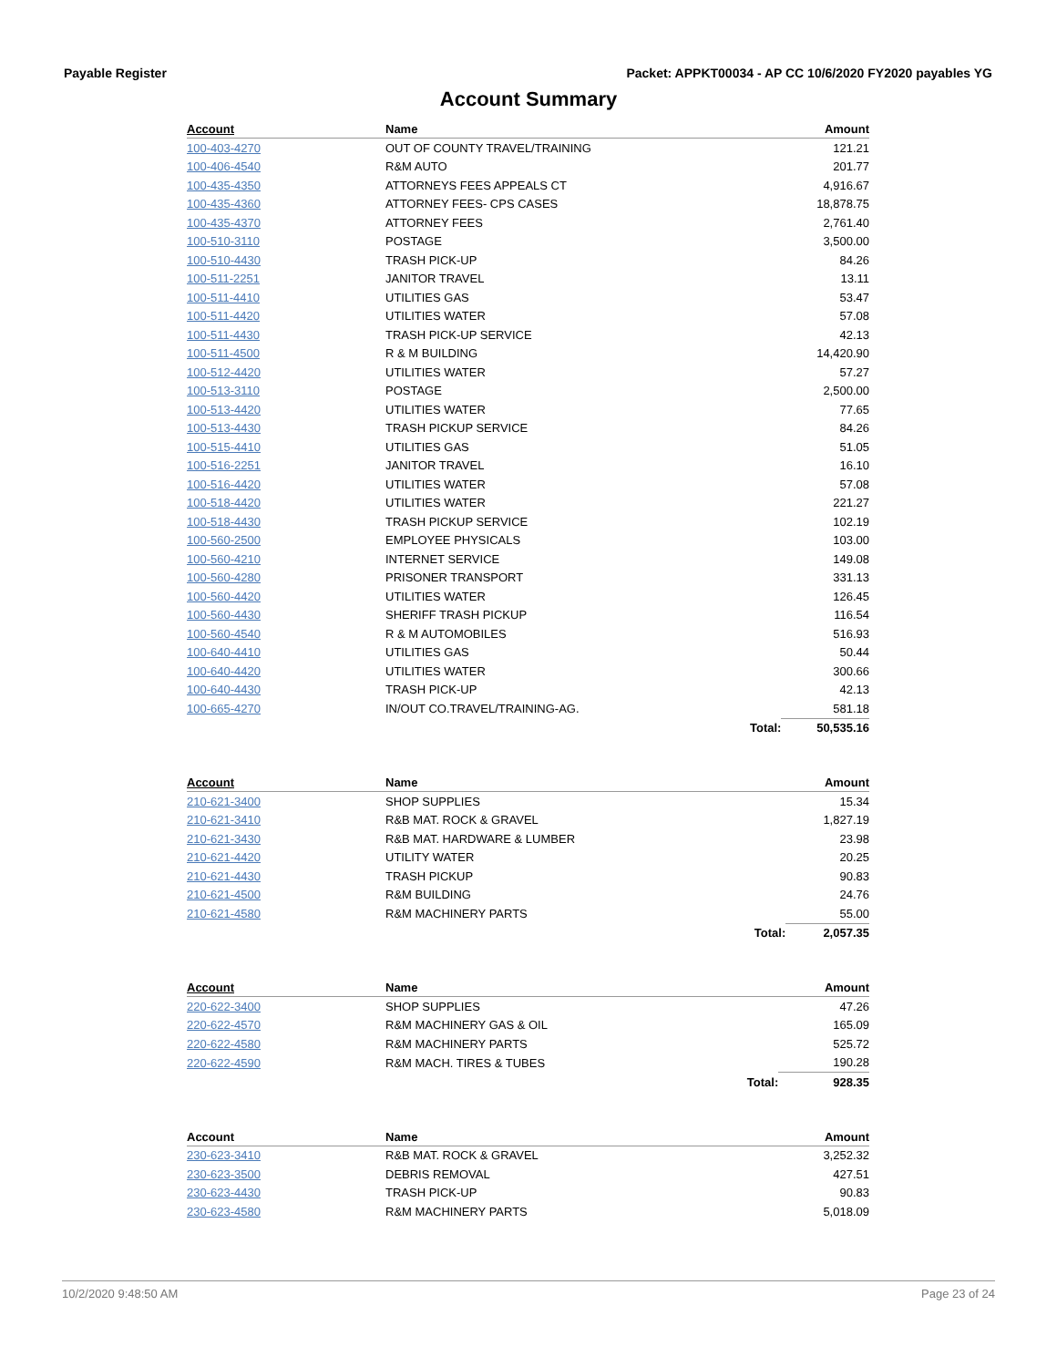Payable Register Packet: APPKT00034 - AP CC 10/6/2020 FY2020 payables YG
Account Summary
| Account | Name | | Amount |
| --- | --- | --- | --- |
| 100-403-4270 | OUT OF COUNTY TRAVEL/TRAINING | | 121.21 |
| 100-406-4540 | R&M AUTO | | 201.77 |
| 100-435-4350 | ATTORNEYS FEES APPEALS CT | | 4,916.67 |
| 100-435-4360 | ATTORNEY FEES- CPS CASES | | 18,878.75 |
| 100-435-4370 | ATTORNEY FEES | | 2,761.40 |
| 100-510-3110 | POSTAGE | | 3,500.00 |
| 100-510-4430 | TRASH PICK-UP | | 84.26 |
| 100-511-2251 | JANITOR TRAVEL | | 13.11 |
| 100-511-4410 | UTILITIES GAS | | 53.47 |
| 100-511-4420 | UTILITIES WATER | | 57.08 |
| 100-511-4430 | TRASH PICK-UP SERVICE | | 42.13 |
| 100-511-4500 | R & M BUILDING | | 14,420.90 |
| 100-512-4420 | UTILITIES WATER | | 57.27 |
| 100-513-3110 | POSTAGE | | 2,500.00 |
| 100-513-4420 | UTILITIES WATER | | 77.65 |
| 100-513-4430 | TRASH PICKUP SERVICE | | 84.26 |
| 100-515-4410 | UTILITIES GAS | | 51.05 |
| 100-516-2251 | JANITOR TRAVEL | | 16.10 |
| 100-516-4420 | UTILITIES WATER | | 57.08 |
| 100-518-4420 | UTILITIES WATER | | 221.27 |
| 100-518-4430 | TRASH PICKUP SERVICE | | 102.19 |
| 100-560-2500 | EMPLOYEE PHYSICALS | | 103.00 |
| 100-560-4210 | INTERNET SERVICE | | 149.08 |
| 100-560-4280 | PRISONER TRANSPORT | | 331.13 |
| 100-560-4420 | UTILITIES WATER | | 126.45 |
| 100-560-4430 | SHERIFF TRASH PICKUP | | 116.54 |
| 100-560-4540 | R & M AUTOMOBILES | | 516.93 |
| 100-640-4410 | UTILITIES GAS | | 50.44 |
| 100-640-4420 | UTILITIES WATER | | 300.66 |
| 100-640-4430 | TRASH PICK-UP | | 42.13 |
| 100-665-4270 | IN/OUT CO.TRAVEL/TRAINING-AG. | | 581.18 |
| | | Total: | 50,535.16 |
| Account | Name | | Amount |
| --- | --- | --- | --- |
| 210-621-3400 | SHOP SUPPLIES | | 15.34 |
| 210-621-3410 | R&B MAT. ROCK & GRAVEL | | 1,827.19 |
| 210-621-3430 | R&B MAT. HARDWARE & LUMBER | | 23.98 |
| 210-621-4420 | UTILITY WATER | | 20.25 |
| 210-621-4430 | TRASH PICKUP | | 90.83 |
| 210-621-4500 | R&M BUILDING | | 24.76 |
| 210-621-4580 | R&M MACHINERY PARTS | | 55.00 |
| | | Total: | 2,057.35 |
| Account | Name | | Amount |
| --- | --- | --- | --- |
| 220-622-3400 | SHOP SUPPLIES | | 47.26 |
| 220-622-4570 | R&M MACHINERY GAS & OIL | | 165.09 |
| 220-622-4580 | R&M MACHINERY PARTS | | 525.72 |
| 220-622-4590 | R&M MACH. TIRES & TUBES | | 190.28 |
| | | Total: | 928.35 |
| Account | Name | | Amount |
| --- | --- | --- | --- |
| 230-623-3410 | R&B MAT. ROCK & GRAVEL | | 3,252.32 |
| 230-623-3500 | DEBRIS REMOVAL | | 427.51 |
| 230-623-4430 | TRASH PICK-UP | | 90.83 |
| 230-623-4580 | R&M MACHINERY PARTS | | 5,018.09 |
10/2/2020 9:48:50 AM Page 23 of 24